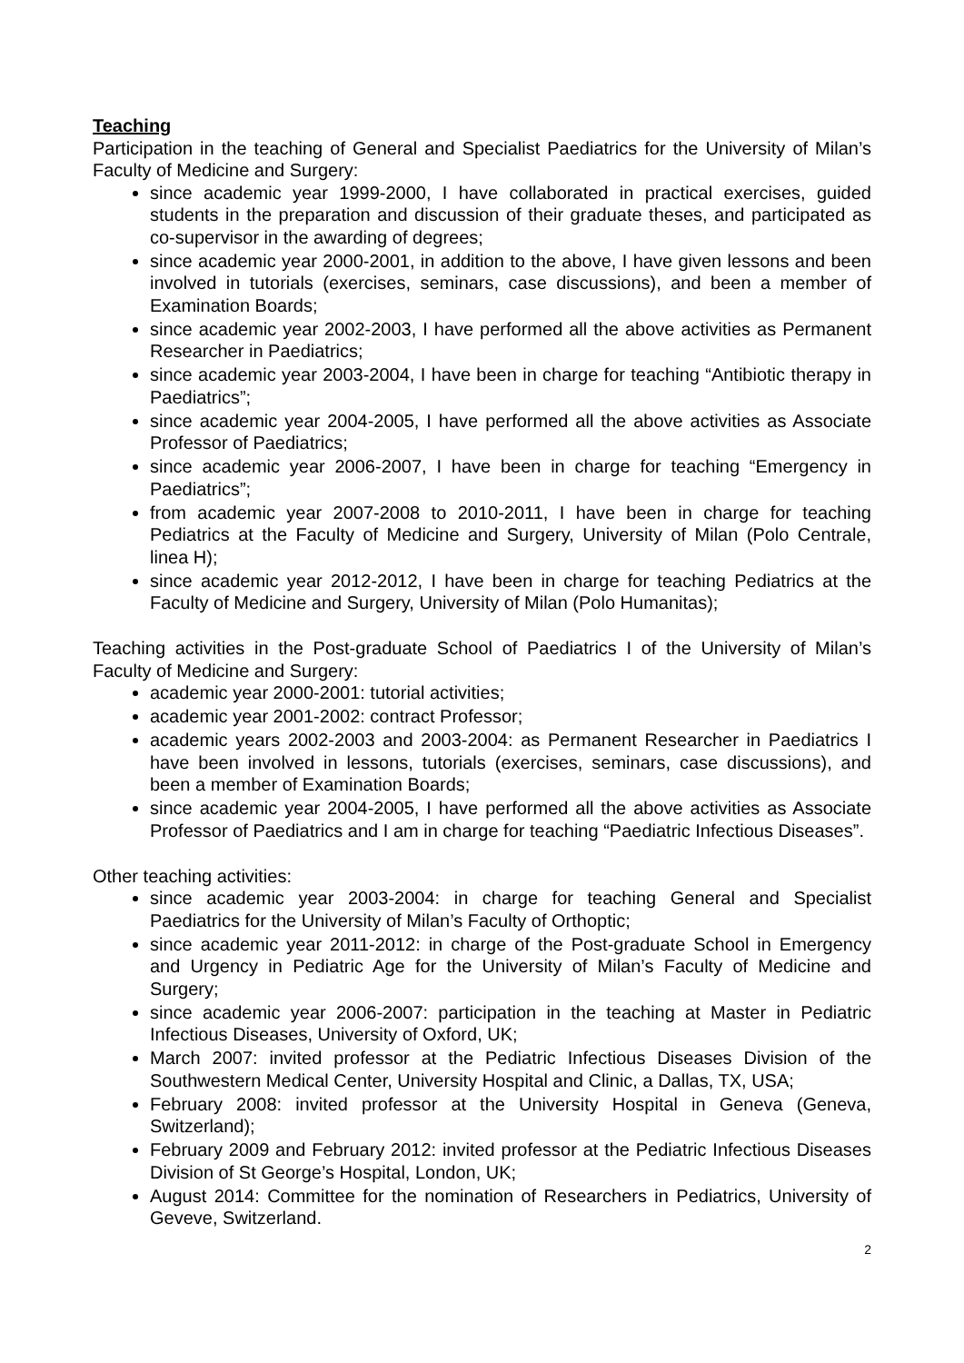Teaching
Participation in the teaching of General and Specialist Paediatrics for the University of Milan’s Faculty of Medicine and Surgery:
since academic year 1999-2000, I have collaborated in practical exercises, guided students in the preparation and discussion of their graduate theses, and participated as co-supervisor in the awarding of degrees;
since academic year 2000-2001, in addition to the above, I have given lessons and been involved in tutorials (exercises, seminars, case discussions), and been a member of Examination Boards;
since academic year 2002-2003, I have performed all the above activities as Permanent Researcher in Paediatrics;
since academic year 2003-2004, I have been in charge for teaching “Antibiotic therapy in Paediatrics”;
since academic year 2004-2005, I have performed all the above activities as Associate Professor of Paediatrics;
since academic year 2006-2007, I have been in charge for teaching “Emergency in Paediatrics”;
from academic year 2007-2008 to 2010-2011, I have been in charge for teaching Pediatrics at the Faculty of Medicine and Surgery, University of Milan (Polo Centrale, linea H);
since academic year 2012-2012, I have been in charge for teaching Pediatrics at the Faculty of Medicine and Surgery, University of Milan (Polo Humanitas);
Teaching activities in the Post-graduate School of Paediatrics I of the University of Milan’s Faculty of Medicine and Surgery:
academic year 2000-2001: tutorial activities;
academic year 2001-2002: contract Professor;
academic years 2002-2003 and 2003-2004: as Permanent Researcher in Paediatrics I have been involved in lessons, tutorials (exercises, seminars, case discussions), and been a member of Examination Boards;
since academic year 2004-2005, I have performed all the above activities as Associate Professor of Paediatrics and I am in charge for teaching “Paediatric Infectious Diseases”.
Other teaching activities:
since academic year 2003-2004: in charge for teaching General and Specialist Paediatrics for the University of Milan’s Faculty of Orthoptic;
since academic year 2011-2012: in charge of the Post-graduate School in Emergency and Urgency in Pediatric Age for the University of Milan’s Faculty of Medicine and Surgery;
since academic year 2006-2007: participation in the teaching at Master in Pediatric Infectious Diseases, University of Oxford, UK;
March 2007: invited professor at the Pediatric Infectious Diseases Division of the Southwestern Medical Center, University Hospital and Clinic, a Dallas, TX, USA;
February 2008: invited professor at the University Hospital in Geneva (Geneva, Switzerland);
February 2009 and February 2012: invited professor at the Pediatric Infectious Diseases Division of St George’s Hospital, London, UK;
August 2014: Committee for the nomination of Researchers in Pediatrics, University of Geveve, Switzerland.
2